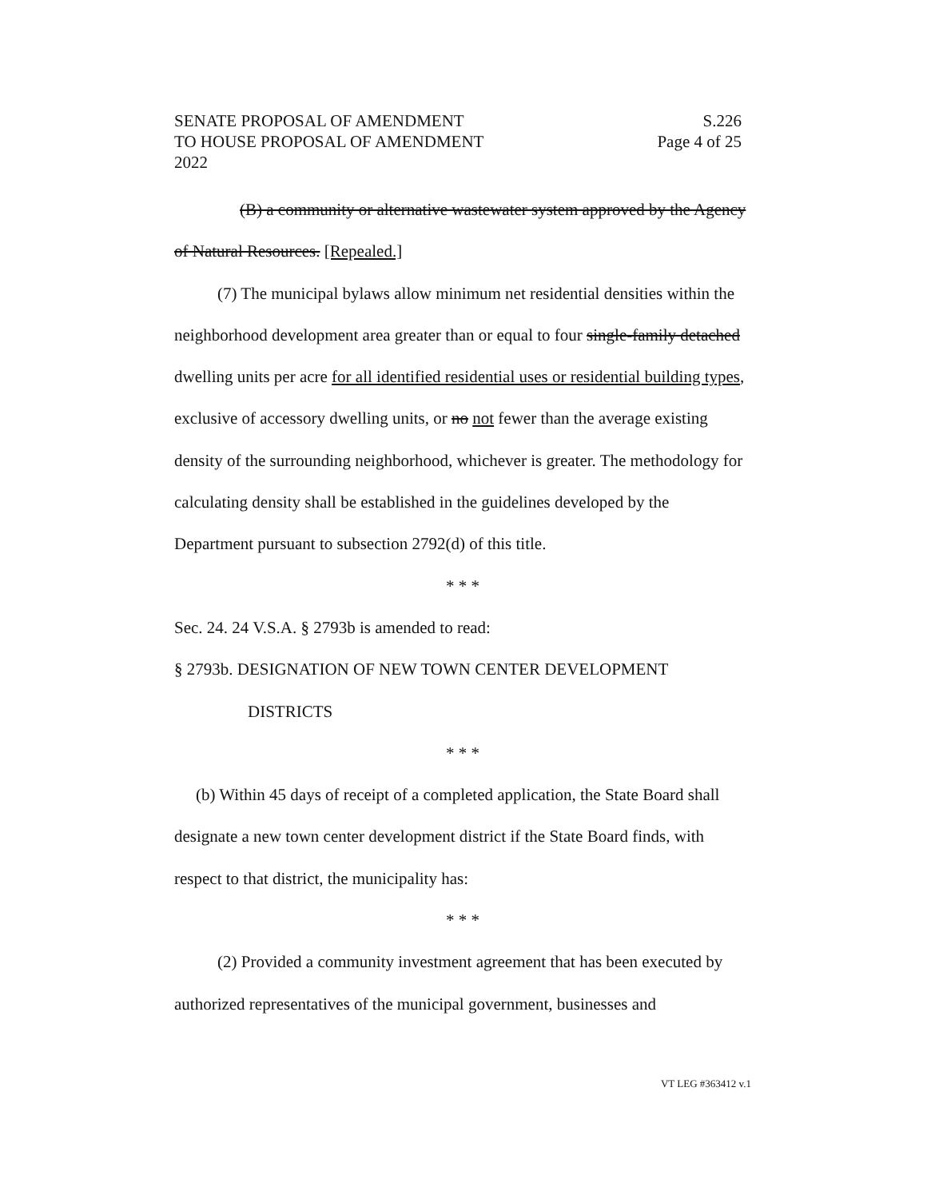SENATE PROPOSAL OF AMENDMENT S.226
TO HOUSE PROPOSAL OF AMENDMENT Page 4 of 25
2022
(B) a community or alternative wastewater system approved by the Agency of Natural Resources. [Repealed.]
(7) The municipal bylaws allow minimum net residential densities within the neighborhood development area greater than or equal to four single-family detached dwelling units per acre for all identified residential uses or residential building types, exclusive of accessory dwelling units, or no not fewer than the average existing density of the surrounding neighborhood, whichever is greater. The methodology for calculating density shall be established in the guidelines developed by the Department pursuant to subsection 2792(d) of this title.
* * *
Sec. 24. 24 V.S.A. § 2793b is amended to read:
§ 2793b. DESIGNATION OF NEW TOWN CENTER DEVELOPMENT
DISTRICTS
* * *
(b) Within 45 days of receipt of a completed application, the State Board shall designate a new town center development district if the State Board finds, with respect to that district, the municipality has:
* * *
(2) Provided a community investment agreement that has been executed by authorized representatives of the municipal government, businesses and
VT LEG #363412 v.1